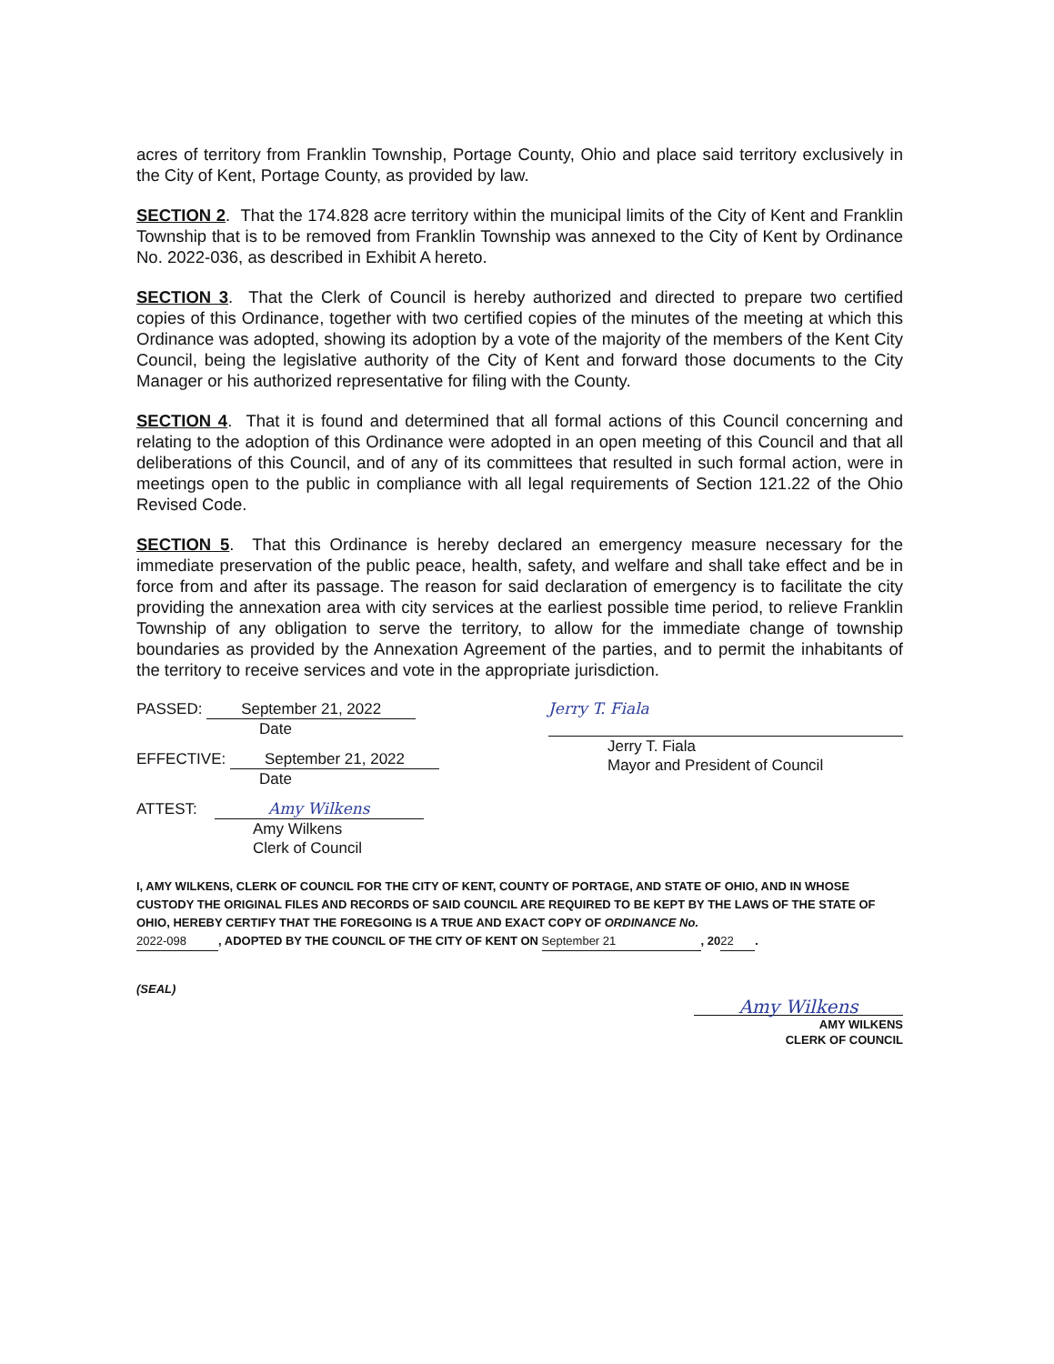acres of territory from Franklin Township, Portage County, Ohio and place said territory exclusively in the City of Kent, Portage County, as provided by law.
SECTION 2. That the 174.828 acre territory within the municipal limits of the City of Kent and Franklin Township that is to be removed from Franklin Township was annexed to the City of Kent by Ordinance No. 2022-036, as described in Exhibit A hereto.
SECTION 3. That the Clerk of Council is hereby authorized and directed to prepare two certified copies of this Ordinance, together with two certified copies of the minutes of the meeting at which this Ordinance was adopted, showing its adoption by a vote of the majority of the members of the Kent City Council, being the legislative authority of the City of Kent and forward those documents to the City Manager or his authorized representative for filing with the County.
SECTION 4. That it is found and determined that all formal actions of this Council concerning and relating to the adoption of this Ordinance were adopted in an open meeting of this Council and that all deliberations of this Council, and of any of its committees that resulted in such formal action, were in meetings open to the public in compliance with all legal requirements of Section 121.22 of the Ohio Revised Code.
SECTION 5. That this Ordinance is hereby declared an emergency measure necessary for the immediate preservation of the public peace, health, safety, and welfare and shall take effect and be in force from and after its passage. The reason for said declaration of emergency is to facilitate the city providing the annexation area with city services at the earliest possible time period, to relieve Franklin Township of any obligation to serve the territory, to allow for the immediate change of township boundaries as provided by the Annexation Agreement of the parties, and to permit the inhabitants of the territory to receive services and vote in the appropriate jurisdiction.
PASSED: September 21, 2022
Date
EFFECTIVE: September 21, 2022
Date
ATTEST: Amy Wilkens
Amy Wilkens
Clerk of Council
Jerry T. Fiala
Jerry T. Fiala
Mayor and President of Council
I, AMY WILKENS, CLERK OF COUNCIL FOR THE CITY OF KENT, COUNTY OF PORTAGE, AND STATE OF OHIO, AND IN WHOSE CUSTODY THE ORIGINAL FILES AND RECORDS OF SAID COUNCIL ARE REQUIRED TO BE KEPT BY THE LAWS OF THE STATE OF OHIO, HEREBY CERTIFY THAT THE FOREGOING IS A TRUE AND EXACT COPY OF ORDINANCE No.
2022-098, ADOPTED BY THE COUNCIL OF THE CITY OF KENT ON September 21, 20 22.
(SEAL)
Amy Wilkens
AMY WILKENS
CLERK OF COUNCIL